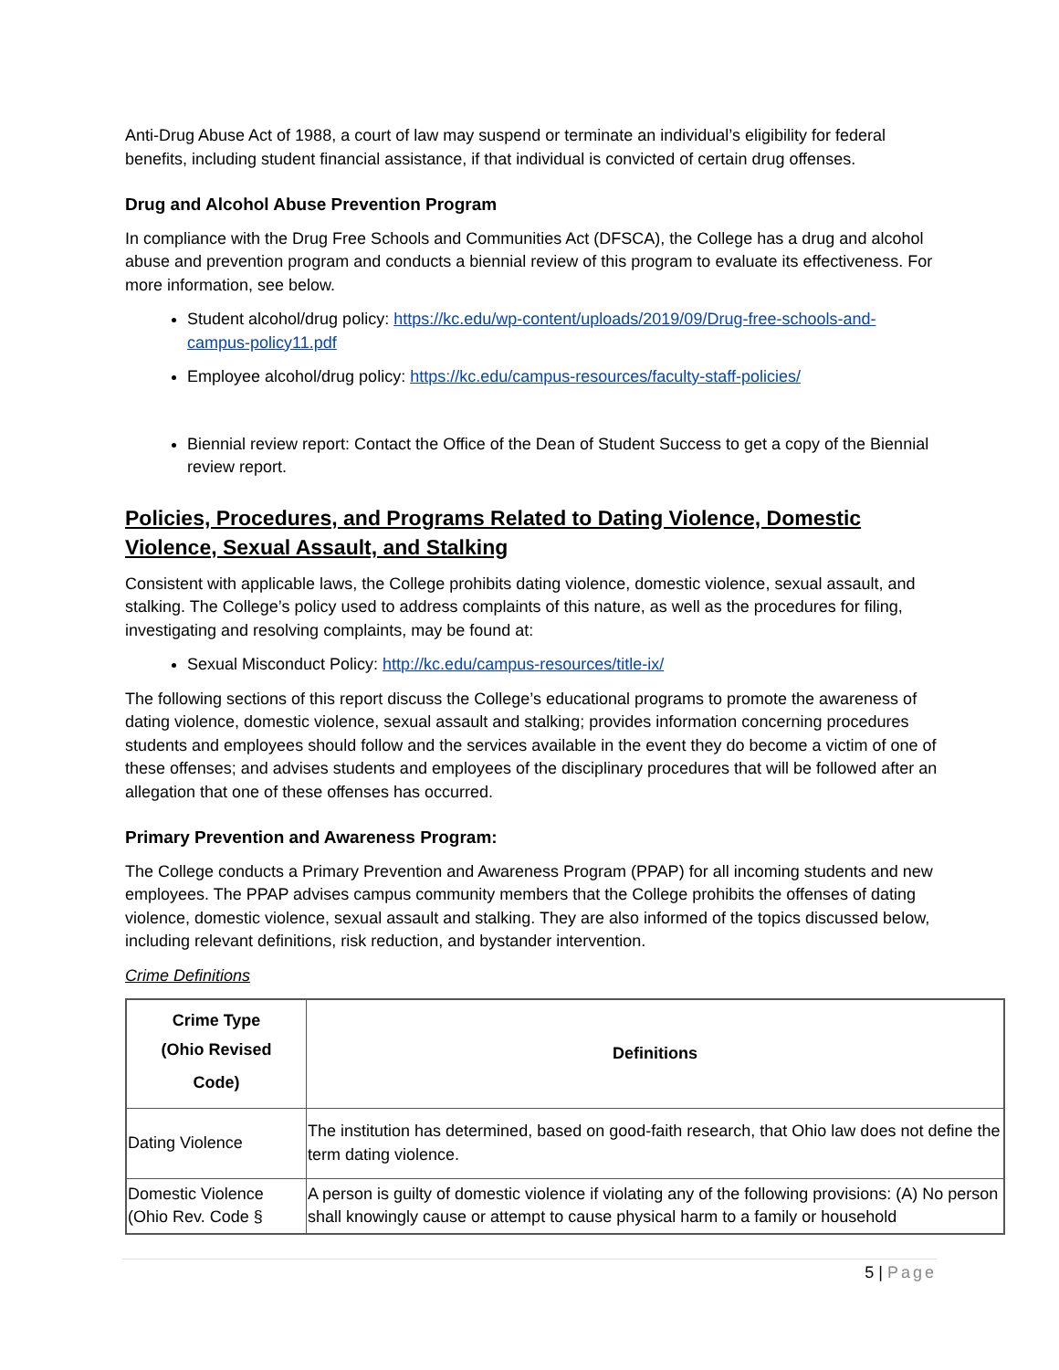Anti-Drug Abuse Act of 1988, a court of law may suspend or terminate an individual’s eligibility for federal benefits, including student financial assistance, if that individual is convicted of certain drug offenses.
Drug and Alcohol Abuse Prevention Program
In compliance with the Drug Free Schools and Communities Act (DFSCA), the College has a drug and alcohol abuse and prevention program and conducts a biennial review of this program to evaluate its effectiveness. For more information, see below.
Student alcohol/drug policy: https://kc.edu/wp-content/uploads/2019/09/Drug-free-schools-and-campus-policy11.pdf
Employee alcohol/drug policy: https://kc.edu/campus-resources/faculty-staff-policies/
Biennial review report: Contact the Office of the Dean of Student Success to get a copy of the Biennial review report.
Policies, Procedures, and Programs Related to Dating Violence, Domestic Violence, Sexual Assault, and Stalking
Consistent with applicable laws, the College prohibits dating violence, domestic violence, sexual assault, and stalking. The College’s policy used to address complaints of this nature, as well as the procedures for filing, investigating and resolving complaints, may be found at:
Sexual Misconduct Policy: http://kc.edu/campus-resources/title-ix/
The following sections of this report discuss the College’s educational programs to promote the awareness of dating violence, domestic violence, sexual assault and stalking; provides information concerning procedures students and employees should follow and the services available in the event they do become a victim of one of these offenses; and advises students and employees of the disciplinary procedures that will be followed after an allegation that one of these offenses has occurred.
Primary Prevention and Awareness Program:
The College conducts a Primary Prevention and Awareness Program (PPAP) for all incoming students and new employees. The PPAP advises campus community members that the College prohibits the offenses of dating violence, domestic violence, sexual assault and stalking. They are also informed of the topics discussed below, including relevant definitions, risk reduction, and bystander intervention.
Crime Definitions
| Crime Type (Ohio Revised Code) | Definitions |
| --- | --- |
| Dating Violence | The institution has determined, based on good-faith research, that Ohio law does not define the term dating violence. |
| Domestic Violence (Ohio Rev. Code § | A person is guilty of domestic violence if violating any of the following provisions: (A) No person shall knowingly cause or attempt to cause physical harm to a family or household |
5 | Page